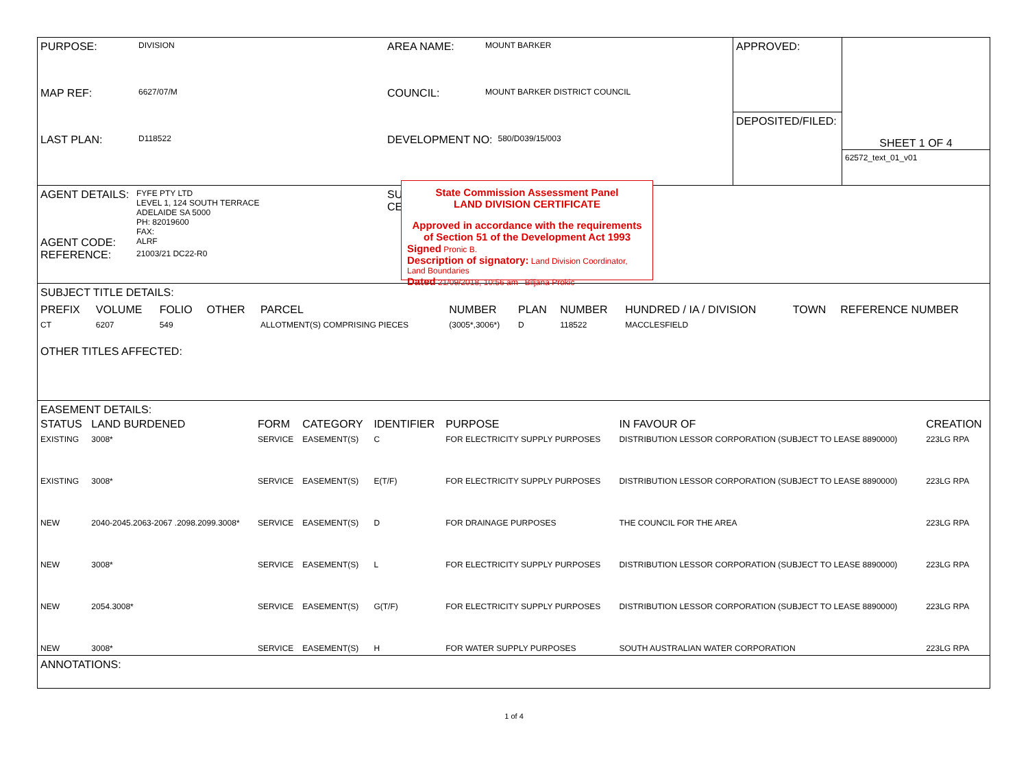PURPOSE: DIVISION
MAP REF: 6627/07/M
LAST PLAN: D118522
AREA NAME: MOUNT BARKER
COUNCIL: MOUNT BARKER DISTRICT COUNCIL
DEVELOPMENT NO: 580/D039/15/003
APPROVED:
DEPOSITED/FILED:
SHEET 1 OF 4
62572_text_01_v01
AGENT DETAILS: FYFE PTY LTD
LEVEL 1, 124 SOUTH TERRACE
ADELAIDE SA 5000
PH: 82019600
FAX:
AGENT CODE: ALRF
REFERENCE: 21003/21 DC22-R0
SURVEYORS CERTIFICATION:
State Commission Assessment Panel
LAND DIVISION CERTIFICATE
Approved in accordance with the requirements of Section 51 of the Development Act 1993
Signed Pronic B.
Description of signatory: Land Division Coordinator, Land Boundaries
Dated 21/09/2018, 10:56 am Biljana Prokic
SUBJECT TITLE DETAILS:
| PREFIX | VOLUME | FOLIO | OTHER | PARCEL | NUMBER | PLAN | NUMBER | HUNDRED / IA / DIVISION | TOWN | REFERENCE NUMBER |
| --- | --- | --- | --- | --- | --- | --- | --- | --- | --- | --- |
| CT | 6207 | 549 | | ALLOTMENT(S) COMPRISING PIECES | (3005*,3006*) | D | 118522 | MACCLESFIELD | | |
OTHER TITLES AFFECTED:
EASEMENT DETAILS:
| STATUS | LAND BURDENED | FORM | CATEGORY | IDENTIFIER | PURPOSE | IN FAVOUR OF | CREATION |
| --- | --- | --- | --- | --- | --- | --- | --- |
| EXISTING | 3008* | SERVICE | EASEMENT(S) | C | FOR ELECTRICITY SUPPLY PURPOSES | DISTRIBUTION LESSOR CORPORATION (SUBJECT TO LEASE 8890000) | 223LG RPA |
| EXISTING | 3008* | SERVICE | EASEMENT(S) | E(T/F) | FOR ELECTRICITY SUPPLY PURPOSES | DISTRIBUTION LESSOR CORPORATION (SUBJECT TO LEASE 8890000) | 223LG RPA |
| NEW | 2040-2045.2063-2067 .2098.2099.3008* | SERVICE | EASEMENT(S) | D | FOR DRAINAGE PURPOSES | THE COUNCIL FOR THE AREA | 223LG RPA |
| NEW | 3008* | SERVICE | EASEMENT(S) | L | FOR ELECTRICITY SUPPLY PURPOSES | DISTRIBUTION LESSOR CORPORATION (SUBJECT TO LEASE 8890000) | 223LG RPA |
| NEW | 2054.3008* | SERVICE | EASEMENT(S) | G(T/F) | FOR ELECTRICITY SUPPLY PURPOSES | DISTRIBUTION LESSOR CORPORATION (SUBJECT TO LEASE 8890000) | 223LG RPA |
| NEW | 3008* | SERVICE | EASEMENT(S) | H | FOR WATER SUPPLY PURPOSES | SOUTH AUSTRALIAN WATER CORPORATION | 223LG RPA |
ANNOTATIONS:
1 of 4